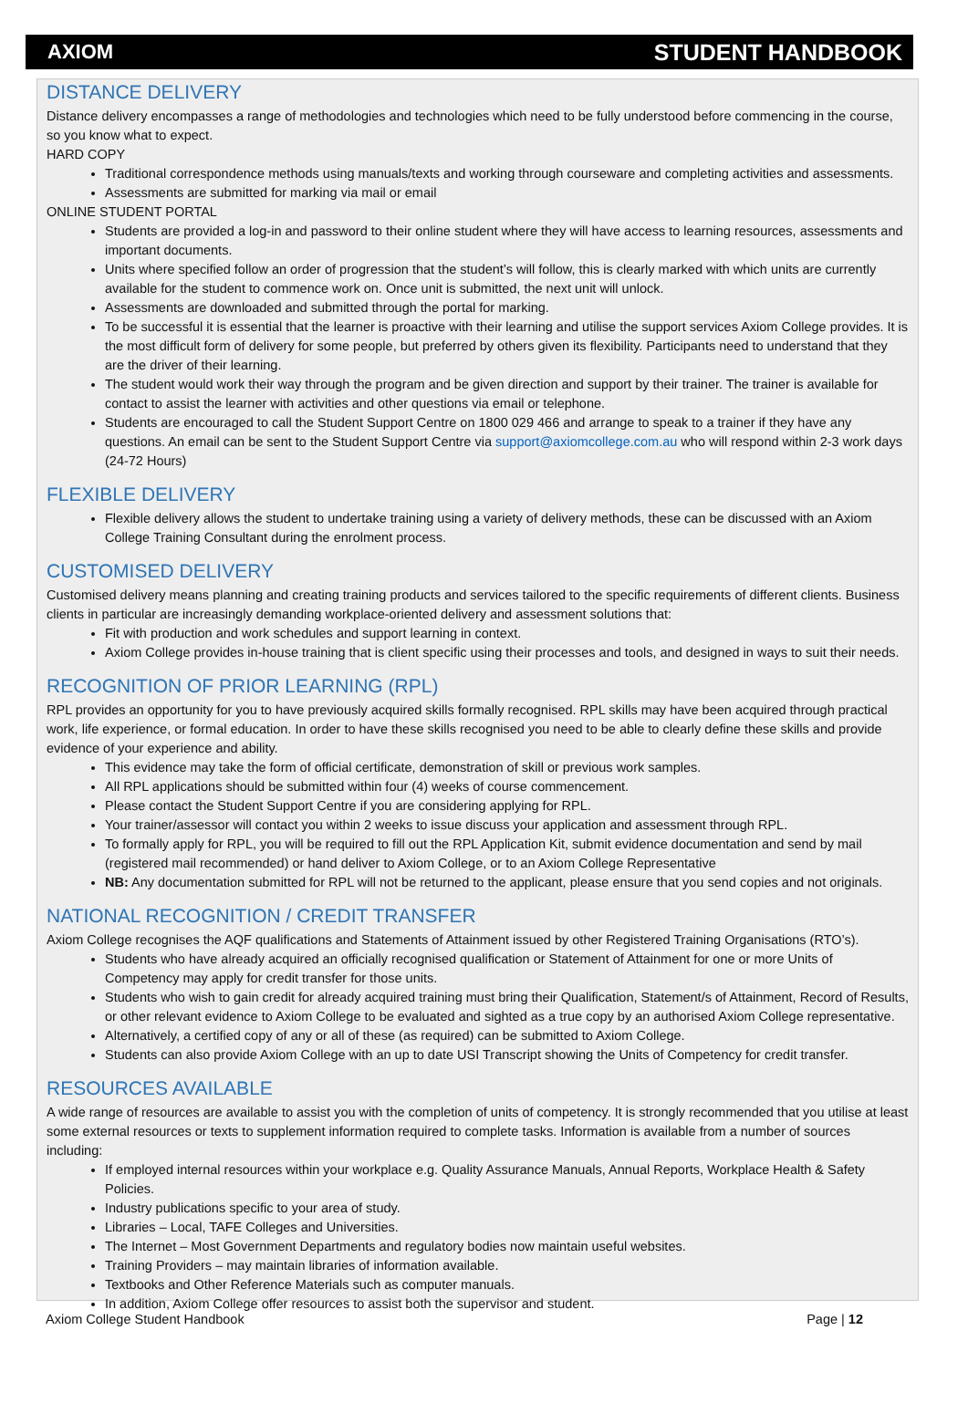AXIOM STUDENT HANDBOOK
DISTANCE DELIVERY
Distance delivery encompasses a range of methodologies and technologies which need to be fully understood before commencing in the course, so you know what to expect.
HARD COPY
Traditional correspondence methods using manuals/texts and working through courseware and completing activities and assessments.
Assessments are submitted for marking via mail or email
ONLINE STUDENT PORTAL
Students are provided a log-in and password to their online student where they will have access to learning resources, assessments and important documents.
Units where specified follow an order of progression that the student’s will follow, this is clearly marked with which units are currently available for the student to commence work on. Once unit is submitted, the next unit will unlock.
Assessments are downloaded and submitted through the portal for marking.
To be successful it is essential that the learner is proactive with their learning and utilise the support services Axiom College provides. It is the most difficult form of delivery for some people, but preferred by others given its flexibility. Participants need to understand that they are the driver of their learning.
The student would work their way through the program and be given direction and support by their trainer. The trainer is available for contact to assist the learner with activities and other questions via email or telephone.
Students are encouraged to call the Student Support Centre on 1800 029 466 and arrange to speak to a trainer if they have any questions. An email can be sent to the Student Support Centre via support@axiomcollege.com.au who will respond within 2-3 work days (24-72 Hours)
FLEXIBLE DELIVERY
Flexible delivery allows the student to undertake training using a variety of delivery methods, these can be discussed with an Axiom College Training Consultant during the enrolment process.
CUSTOMISED DELIVERY
Customised delivery means planning and creating training products and services tailored to the specific requirements of different clients. Business clients in particular are increasingly demanding workplace-oriented delivery and assessment solutions that:
Fit with production and work schedules and support learning in context.
Axiom College provides in-house training that is client specific using their processes and tools, and designed in ways to suit their needs.
RECOGNITION OF PRIOR LEARNING (RPL)
RPL provides an opportunity for you to have previously acquired skills formally recognised. RPL skills may have been acquired through practical work, life experience, or formal education. In order to have these skills recognised you need to be able to clearly define these skills and provide evidence of your experience and ability.
This evidence may take the form of official certificate, demonstration of skill or previous work samples.
All RPL applications should be submitted within four (4) weeks of course commencement.
Please contact the Student Support Centre if you are considering applying for RPL.
Your trainer/assessor will contact you within 2 weeks to issue discuss your application and assessment through RPL.
To formally apply for RPL, you will be required to fill out the RPL Application Kit, submit evidence documentation and send by mail (registered mail recommended) or hand deliver to Axiom College, or to an Axiom College Representative
NB: Any documentation submitted for RPL will not be returned to the applicant, please ensure that you send copies and not originals.
NATIONAL RECOGNITION / CREDIT TRANSFER
Axiom College recognises the AQF qualifications and Statements of Attainment issued by other Registered Training Organisations (RTO’s).
Students who have already acquired an officially recognised qualification or Statement of Attainment for one or more Units of Competency may apply for credit transfer for those units.
Students who wish to gain credit for already acquired training must bring their Qualification, Statement/s of Attainment, Record of Results, or other relevant evidence to Axiom College to be evaluated and sighted as a true copy by an authorised Axiom College representative.
Alternatively, a certified copy of any or all of these (as required) can be submitted to Axiom College.
Students can also provide Axiom College with an up to date USI Transcript showing the Units of Competency for credit transfer.
RESOURCES AVAILABLE
A wide range of resources are available to assist you with the completion of units of competency. It is strongly recommended that you utilise at least some external resources or texts to supplement information required to complete tasks. Information is available from a number of sources including:
If employed internal resources within your workplace e.g. Quality Assurance Manuals, Annual Reports, Workplace Health & Safety Policies.
Industry publications specific to your area of study.
Libraries – Local, TAFE Colleges and Universities.
The Internet – Most Government Departments and regulatory bodies now maintain useful websites.
Training Providers – may maintain libraries of information available.
Textbooks and Other Reference Materials such as computer manuals.
In addition, Axiom College offer resources to assist both the supervisor and student.
Axiom College Student Handbook Page | 12